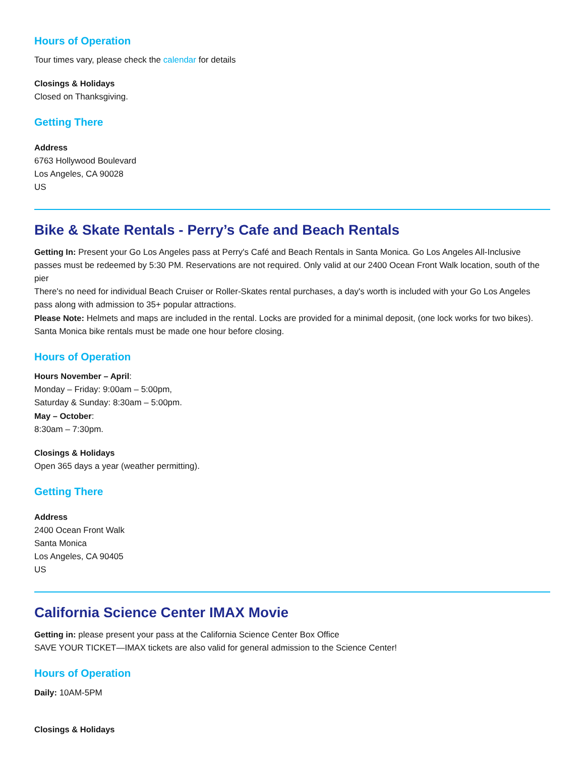Hours of Operation
Tour times vary, please check the calendar for details
Closings & Holidays
Closed on Thanksgiving.
Getting There
Address
6763 Hollywood Boulevard
Los Angeles, CA 90028
US
Bike & Skate Rentals - Perry’s Cafe and Beach Rentals
Getting In: Present your Go Los Angeles pass at Perry's Café and Beach Rentals in Santa Monica. Go Los Angeles All-Inclusive passes must be redeemed by 5:30 PM. Reservations are not required. Only valid at our 2400 Ocean Front Walk location, south of the pier
There's no need for individual Beach Cruiser or Roller-Skates rental purchases, a day's worth is included with your Go Los Angeles pass along with admission to 35+ popular attractions.
Please Note: Helmets and maps are included in the rental. Locks are provided for a minimal deposit, (one lock works for two bikes). Santa Monica bike rentals must be made one hour before closing.
Hours of Operation
Hours November – April:
Monday – Friday: 9:00am – 5:00pm,
Saturday & Sunday: 8:30am – 5:00pm.
May – October:
8:30am – 7:30pm.
Closings & Holidays
Open 365 days a year (weather permitting).
Getting There
Address
2400 Ocean Front Walk
Santa Monica
Los Angeles, CA 90405
US
California Science Center IMAX Movie
Getting in: please present your pass at the California Science Center Box Office
SAVE YOUR TICKET—IMAX tickets are also valid for general admission to the Science Center!
Hours of Operation
Daily: 10AM-5PM
Closings & Holidays